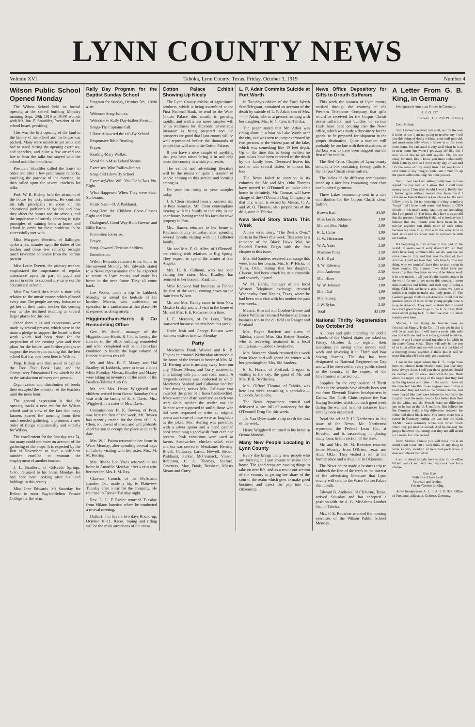LYNN COUNTY NEWS
Volume XVI Tahoka, Lynn County, Texas, Friday, October 3, 1919 Number 4
Wilson Public School Opened Monday
The Wilson School held its formal opening at the school building Monday morning Sept. 29th 1919 at 10:00 o'clock with Mr. Jno. F. Standifer, President of the school board, presiding.
This was the first opening of the kind in the history of the school and the house was packed. Many were unable to get seats and had to stand during the opening exercises, and speeches, and quite a few arrived too late to hear the talks but stayed with the school until the noon hour.
President Standifer called the house to order and after a few preliminary remarks, touching the purpose of the meeting, he then called upon the several teachers for talks.
Prof. W. B. Bishop held the attention of the house for forty minutes. He confined his talk principally to some of the educational problems of the day and how they affect the homes and the schools, and the importance of strictly adhering to right principles of training both at home and school in order for these problems to be successfully met with.
Miss Margaret Wooden, of Ballinger, spoke a few minutes upon the duties of the teacher and these few remarks brought much favorable comment from the patrons present.
Miss Lottie Everett, the primary teacher, emphasized the importance of regular attendance upon the part of pupil and parent in order to successfully carry out the educational scheme.
Miss Era Small then made a short talk relative to the music course which pleased every one. The people are very fortunate to get her as their music teacher this coming year as she declined teaching at several larger places for this one.
Other short talks and expressions were made by several present, which were in the main a pledge to support the board in their work which had been done for the preparation of the coming year and their plans for the future, and further pledges to support the teachers in making this the best school that has ever been here in Wilson.
Prop. Bishop was then asked to explain the Free Text Book Law, and the Compulsory Educational Law which he did to the satisfaction of every one present.
Organization and distribution of books then occupied the attention of the teachers until the noon hour.
The general expression is that the opening marks a new era for the Wilson school and in view of the fact that many farmers spared the morning from their much needed gathering, it promises a new order of things educationally and socially for Wilson.
The enrollement for the first day was 74, but many could not enter on account of the gathering of the crops. It is expected by the first of November, to have a sufficient number enrolled to warrant the employment of another teacher.
J. L. Bradford, of Colorado Springs, Colo., returned to his home Monday. He had been here looking after his land holdings in this county.
Miss Inez Edwards left Saturday for Belton to enter Baylor-Belton Female College for the term.
Rally Day Program for the Baptist Sunday School
Program for Sunday, October 5th., 10:00 a. m:
Welcome Song-Juniors.
Welcome to Rally Day-Esther Preston.
Songs-The Captains Call.
I Have Answered the call-By School.
Responsive Bible Reading.
Prayer.
Reading-Mary Walker.
Vocal Solo-Miss Leland Means.
Exercises; Who Rallies-Juniors.
Song-Old Glory-By School.
Exercise;What Will You Do?-Class No. Eight.
What Happened When They were Sick-Sunbeams.
Picnic Sam—D. A Parkhurst.
Song;Here the Children Come-Classes Eight and Nine.
Dialogue;A Good Way-Ruth Greene and Billie Parker.
Promotion Excerise.
Prayer.
Song-Onward Christian Soldiers.
Benediction.
Wilson Edwards returned to his home in Brownwood Monday. Mr. Edwards stated to a News representative that he expected to return to Lynn county and make his home in the near future They all come back.
Lee Woods made a trip to Lubbock Monday to attend the bedside of his brother, Marvin, who underwent an operation in a sanitarium at that place. He is reported as doing nicely.
Higginbotham-Harris & Co Remodeling Office
Geo. M. Small, manager of the Higginbotham-Harris & Co., is having the interior of the office building remodeled and when completed will be in first-class condition to handle the large volumn of lumber business this fall.
Mr. and Mrs. B. F. Maxey and Hal Bradley, of Lubbock, were in town a short while Monday. Messrs. Bradley and Maxey were taking an inventory of the stock of the Bradley-Tahoka Auto Co.
Mr. and Mrs. Henry Wigglesell and children arrived from Ozona Saturday for a visit with the family of E. S. Davis. Mrs. Wigglesell is a sister of Mrs. Davis.
Commissioner B. K. Bowen, of Post, was here the first of the week. Mr. Bowen has recently traded for the farm of J. S. Clem, southwest of town, and will probably send his son to occupy the place at an early date.
Mrs. W. J. Patton returned to her home in Waco Monday, after spending several days in Tahoka visiting with her sister, Mrs. M. M. Herring.
Mrs. Rhoda Lee Yates returned to her home in Amarillo Monday, after a visit wite her mother, Mrs. I. M. Ray.
Clarence Crouch, of the McAdams Lumber Co., made a trip to Plainview Tuesday after a car for the company. He returned to Tahoka Tuesday night.
Rev. L. L. F Parker returned Tuesday from Milano Junction where he conducted a revival meeting.
Dalhart is to have a two days Round-up, October 10-11. Races, roping and riding will be the main attractions of the event.
Cotton Palace Exhibit Showing Up Nicely
The Lynn County exhibit of agricultural products, which is being assembled at the First National Bank, to send to the Waco Cotton Palace this month is growing rapidly, and with a few more samples will be in readiness for shipment, advertising literature is being prepared and the prospects are good that Lynn county will be well represented before the thousands of people that will attend the Cotton Palace.
If you have a nice sample of anything that you have raised bring it in and help boost the country in which you reside.
The exhibit and advertising literature will be the means of quite a number of people coming to this section and locating among us.
Do your bit—bring in your samples today.
J. S. Clem returned from a business trip to Post Saturday. Mr. Clem contemplates moving with his family to that city in the near future, having traded his farm for town property in Post.
Mrs. Barnes returned to her home in Kaufman county Saturday, after spending several months visiting with the Ledbetter family.
Mr. and Mrs. F. O. Allen, of O'Donnell, are visiting with relatives in Big Spring. They expect to spend the winter at San Angelo.
Mrs. H. K. Calhoun, who has been visiting her sister, Mrs. Bradley, has returned to her home in Kaufman.
Mike Redwine had business in Tahoka the first of the week, coming down on the train from Wilson.
Mr. and Mrs. Bailey came in from New Mexico Friday and will visit in the home of Mr. and Mrs. F. E. Redwine for a time.
J. E. Meroney, of De Leon, Texas, transacted business matters here this week.
Uncle Josh and George Benson were business visitors in town Monday.
Party
Mesdames Frank Weaver and R. B. Haynes entertained Wednesday afternoon at the home of the former in honor of Mrs. M. M. Herring who is moving away from our city. Misses Means and Curry assisted in entertaining with piano and vocal music. A drygoods contest was conducted in which Mesdames Sanford and Callaway tied but after drawing straws Mrs. Callaway was awarded the prize of a linen handkerchief. Jokes were then distributed and as each was read aloud neither the reader nor the listener were supposed to smile; those who did were requested to write an original poem and some of these were as laughable as the jokes. Mrs. Herring was presented with a silver spoon and a hand painted book containing a good wish from each one present. Pink carnations were used as favors. Sandwiches, chicken salad, cake and tea was served to Mesdames Herring, Bovell, Callaway, Larkin, Howell, Stroud, Parkhurst, Parker, McCormack, Vinson, Robinson, C. A. Thomas, Sanford, Caveness, May, Doak, Brashear, Misses Means and Curry.
L. P. Adair Commits Suicide at Fort Worth
In Tuesday's edition of the Forth Worth Star-Telegram, contained an account of the death by suicide of L. P. Adair, son of Mrs. — — Adair, who is at present residing with her daughter, Mrs. H. C. Crie, in Tahoka.
The paper stated that Mr. Adair was riding alone in a boat on Lake Worth near the city, and was seen to jump overboard by two persons at the widest part of the lake, which was something like 40 feet depth. Up to the time this is being written no particulars have been received of the death by the family here. Deceased leaves his mother and several sisters to mourn his loss.
The News failed to mention in its columns that Mr. and Mrs. Otho Thomas have moved to O'Donnell to make their home in definitely. Mr. Thomas will have charge of the O'Donnell Drug Company in that city, which is owned by Messrs. C. A. and W. O. Thomas, also proprietors of the drug store in Tahoka.
New Serial Story Starts This Week
A new serial story, "The Devil's Own," starts in the News this week. This story is a romance of the Black Hawk War, by Randall Parrish. Begin with the first chapter in this issue.
Mrs. Sid Sanders received a message this week from her cousin, Mrs. E. P. Hicks, of Tulsa, Okla., stating that her daughter, Clarene, had been struck by an automobile and severely injured.
W. M. Harris, manager of the local Western Telephone exchange, returned Wednesday from Naples, Texas, where he had been on a visit with his mother the past two weeks.
Messrs. Howard and Gordon Greene and Bruce Williams returned Wednesday from a business trip to the oil fields at Ranger and Eastland.
Mrs. Boyce Hatchett and sister, of Tahoka, visited Miss Etta Ketner, Sunday, who is receiving treatment in a local sanitarium.—Lubbock Avalanche.
Mrs. Margaret Shook returned this week from Waco and will spend the winter with her grandaughter, Mrs. Sid Sanders.
E. E. Harris, of Portland, Oregon, is visiting in the city, the guest of Mr. and Mrs. P. H. Northcross.
Mrs. Clifford Thomas, of Tahoka, was here last week consulting a specialist.—Lubbock Avalanche.
The News department printed and delivered a nice bill of stationery for the O'Donnell Drug Co. this week.
Joe Van Dyke made a trip north the first of the week.
Henry Wigglesell returned to his home in Ozona Monday.
Many New People Locating in Lynn County
Every day brings many new people who are locating in Lynn county to make their home. The good crops are causing things to take on new life, and as a result our section of the country is getting her share of the coin of the realm which goes to make good business and inject the pep into our citizenship.
News Office Depository for Gifts to Drouth Sufferers
This week the women of Lynn county notified through the courtesy of the Western Telephone Company that gifts would be received for the Corpus Christi storm sufferers, and bundles of various kinds have been pouring into the News office, which was made a depository for the goods, to be prepared for shipment to the proper destination. Quite a number will probably be too late with their donations, as the box was to have been shipped out the first of the month.
The Red Cross Chapter of Lynn county donated a box containing twenty quilts to the Corpus Christi storm suffers.
The ladies of the different communities made up a nice box containing more than one hundred garments.
Three Lakes community sent in a nice contribution for the Corpus Christi storm Suffers.
| Brown Hart | $1.50 |
| Miss Lucile Robinson | 1.00 |
| Mr. and Mrs. Noble | 2.00 |
| R. L. Carter | 1.00 |
| G. W. Hickerson | 5.00 |
| W. A. Yates | 2.50 |
| Madison Yates | 2.50 |
| A. H. Dyal | 2.50 |
| S. W. Edwards | 2.50 |
| John Anderson | 2.50 |
| Mrs. Hines | 2.50 |
| W. W. Johnson | 1.00 |
| Mrs. Dial | 1.00 |
| Mrs. Strong | 1.00 |
| J. W. Sykes | 2.50 |
| Total | $31.00 |
National Thrifty Registeration Day October 3rd
All boys and girls attending the public schools of the United States are asked on Friday, October 3, to register their intentions of saving some money each week and investing it in Thrift and War Saving Stamps. The day has been designated as National Registeration Day and will be observed in every public school in the country, if the request of the Government is carried out.
Supplies for the organization of Thrift Clubs in the schools have already been sent out from Eleventh District headquarters in Dallas. The Thrift Clubs replace the War Saving Societies which did such good work during the war and in most instances have already been organized.
Read the ad of P. H. Northcross in this issue of the News. Mr. Northcross represents the Federal Loan Co., at Houston, and is succeeding in placing many loans in this section of the state.
Mr. and Mrs. M. M. Redwine returned home Monday from O'Brien, Texas and Atus, Okla., They visited a son at the former place and a daughter in Oklahoma.
The News editor made a business trip to Lubbock the first of the week in the interest of the advertising literature that Lynn county will send to the Waco Cotton Palace this month.
Edward B. Andrews, of Cleburne, Texas, arrived Saturday and has accepted a position with the A. G. McAdams Lumber Co., in Tahoka.
Mrs. F. E. Redwine attended the opening exercises of the Wilson Public School Monday.
A Letter From G. B. King, in Germany
Headquarters American Forces in Germany.
A. P. O. 927
Coblenz., Aug. 28th 1919 (Thur.)
Dear Mother:
Still I haven't received any mail, and by the way it looks as tho' I am not going to receive any. I tell you this thing of doing without your mail gets old, and most especially when a fellow is so far away from home. He can stand it very well when he is at or near home but when I get away off like this I sure would like to get stuff regular. Oh, I'm not crazy for mail, like I know you must undoubtedly think I am by now as I write every day or two and IT's the same old cry every time. But you know I can't think of any thing to write, and I must fill up the space with something. So there you are.
Well, I feel like I am setting pretty now as have signed the pay roll, so I know that I shall have money soon. Then why should I worry. Really tho' I haven't gone without money, you know me if I can't make friends there's not much use for the next fellow to try it. I'm not boasting or trying to make a "brage" but I have made some real honest to GOD friends in this man's army. And they are something that I am proud of. You know they have always said that the greatest friendship is that of schoolday but I believe that the friends who have been in the service together can think more of each other, because we have to go thru with the same kind of hard ships and we know how to sympathize with each other.
It's beginning to turn winter in this part of the world. It seems awful early doesn't it? But they don't have long summers like we do, you see we came here in July and that was the first of their summer. I can't see how they have time to raise any thing, why we wouldn't have time to start a crop in three months. Oh, I guess if we didn't have any more crop than they have we would be able to work it in one month. I tell you it's the hardest matter in the world for me to get use to this country, I mean their costumes and habits, and their way of doing a thing. GEE but we have a great home, we have a nation that ought to make any body proud of. The German people think lots of America. I find that the greatest desire of most of the young people here is to go to America. They seem to think that it would be a very great honor to go to the U. S. They think more about going to U. S. than we ever did about coming over here.
Mother, I am trying to transfer now to Provisional Supply Train Co., if I can get in that it will be an easy job, I will have a room with only one boy with me and he is some good old scout too, cause he and I chase around together a lot while in the states Camp Mead. There will only be the two of us in on office and we will room at a big kind of a rooming house together. I think that it will be some fine place if I can only get transfered.
I see in the paper where the U. S. troops have been withdrawn from Mexico sure, just like they have always done. I tell you those greasers should be cleaned out for once. And what do you think about the negro uprising or the negro riot they had in the big towns and cities of the north. I have all the time felt like that those negroes would raise a howl when they got back in the civilian clothes, and were treated like they were before the war. Why the English treat the negro troops lots better than they do the white, and the French make no difference just so he has on the U. S. uniform. But believe me the Germans make a big difference between the white and those black men. You know there was a rumor in Germany during the war that the black YANKS were naturally white and turned black when they got mad or scared. And by-the-way the people believed it so strong that they are still afraid for a negro to come around.
Now, Mother, I know you will think this is an awful short letter but I can't think of any thing to write so why should I sit here and peck when it does not interest you at all.
I am on detail tonight have to stay in the office till ten o'clock so I will read my book now for a change.
Bye, Bye
With lots of love to all
Your son and brother,
Private Gordon R. King,
Army headquarters A. E. in A. P. O. 927. Office of Personnel Adjustant, Coblenz, Germany.